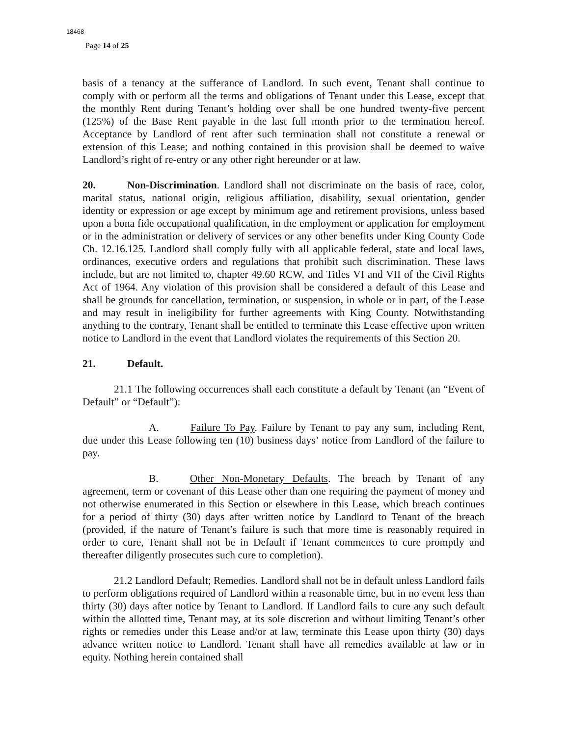18468
Page 14 of 25
basis of a tenancy at the sufferance of Landlord. In such event, Tenant shall continue to comply with or perform all the terms and obligations of Tenant under this Lease, except that the monthly Rent during Tenant’s holding over shall be one hundred twenty-five percent (125%) of the Base Rent payable in the last full month prior to the termination hereof. Acceptance by Landlord of rent after such termination shall not constitute a renewal or extension of this Lease; and nothing contained in this provision shall be deemed to waive Landlord’s right of re-entry or any other right hereunder or at law.
20. Non-Discrimination. Landlord shall not discriminate on the basis of race, color, marital status, national origin, religious affiliation, disability, sexual orientation, gender identity or expression or age except by minimum age and retirement provisions, unless based upon a bona fide occupational qualification, in the employment or application for employment or in the administration or delivery of services or any other benefits under King County Code Ch. 12.16.125. Landlord shall comply fully with all applicable federal, state and local laws, ordinances, executive orders and regulations that prohibit such discrimination. These laws include, but are not limited to, chapter 49.60 RCW, and Titles VI and VII of the Civil Rights Act of 1964. Any violation of this provision shall be considered a default of this Lease and shall be grounds for cancellation, termination, or suspension, in whole or in part, of the Lease and may result in ineligibility for further agreements with King County. Notwithstanding anything to the contrary, Tenant shall be entitled to terminate this Lease effective upon written notice to Landlord in the event that Landlord violates the requirements of this Section 20.
21. Default.
21.1 The following occurrences shall each constitute a default by Tenant (an “Event of Default” or “Default”):
A. Failure To Pay. Failure by Tenant to pay any sum, including Rent, due under this Lease following ten (10) business days’ notice from Landlord of the failure to pay.
B. Other Non-Monetary Defaults. The breach by Tenant of any agreement, term or covenant of this Lease other than one requiring the payment of money and not otherwise enumerated in this Section or elsewhere in this Lease, which breach continues for a period of thirty (30) days after written notice by Landlord to Tenant of the breach (provided, if the nature of Tenant’s failure is such that more time is reasonably required in order to cure, Tenant shall not be in Default if Tenant commences to cure promptly and thereafter diligently prosecutes such cure to completion).
21.2 Landlord Default; Remedies. Landlord shall not be in default unless Landlord fails to perform obligations required of Landlord within a reasonable time, but in no event less than thirty (30) days after notice by Tenant to Landlord. If Landlord fails to cure any such default within the allotted time, Tenant may, at its sole discretion and without limiting Tenant’s other rights or remedies under this Lease and/or at law, terminate this Lease upon thirty (30) days advance written notice to Landlord. Tenant shall have all remedies available at law or in equity. Nothing herein contained shall